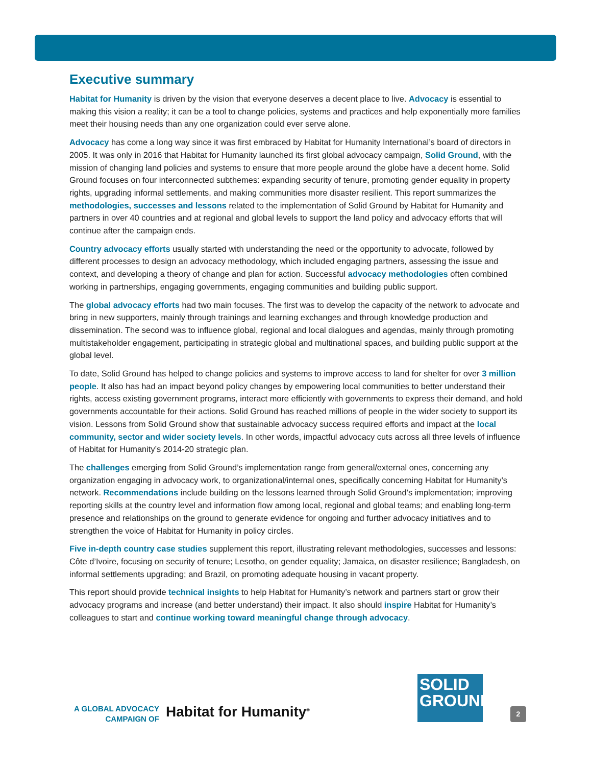Executive summary
Habitat for Humanity is driven by the vision that everyone deserves a decent place to live. Advocacy is essential to making this vision a reality; it can be a tool to change policies, systems and practices and help exponentially more families meet their housing needs than any one organization could ever serve alone.
Advocacy has come a long way since it was first embraced by Habitat for Humanity International’s board of directors in 2005. It was only in 2016 that Habitat for Humanity launched its first global advocacy campaign, Solid Ground, with the mission of changing land policies and systems to ensure that more people around the globe have a decent home. Solid Ground focuses on four interconnected subthemes: expanding security of tenure, promoting gender equality in property rights, upgrading informal settlements, and making communities more disaster resilient. This report summarizes the methodologies, successes and lessons related to the implementation of Solid Ground by Habitat for Humanity and partners in over 40 countries and at regional and global levels to support the land policy and advocacy efforts that will continue after the campaign ends.
Country advocacy efforts usually started with understanding the need or the opportunity to advocate, followed by different processes to design an advocacy methodology, which included engaging partners, assessing the issue and context, and developing a theory of change and plan for action. Successful advocacy methodologies often combined working in partnerships, engaging governments, engaging communities and building public support.
The global advocacy efforts had two main focuses. The first was to develop the capacity of the network to advocate and bring in new supporters, mainly through trainings and learning exchanges and through knowledge production and dissemination. The second was to influence global, regional and local dialogues and agendas, mainly through promoting multistakeholder engagement, participating in strategic global and multinational spaces, and building public support at the global level.
To date, Solid Ground has helped to change policies and systems to improve access to land for shelter for over 3 million people. It also has had an impact beyond policy changes by empowering local communities to better understand their rights, access existing government programs, interact more efficiently with governments to express their demand, and hold governments accountable for their actions. Solid Ground has reached millions of people in the wider society to support its vision. Lessons from Solid Ground show that sustainable advocacy success required efforts and impact at the local community, sector and wider society levels. In other words, impactful advocacy cuts across all three levels of influence of Habitat for Humanity’s 2014-20 strategic plan.
The challenges emerging from Solid Ground’s implementation range from general/external ones, concerning any organization engaging in advocacy work, to organizational/internal ones, specifically concerning Habitat for Humanity’s network. Recommendations include building on the lessons learned through Solid Ground’s implementation; improving reporting skills at the country level and information flow among local, regional and global teams; and enabling long-term presence and relationships on the ground to generate evidence for ongoing and further advocacy initiatives and to strengthen the voice of Habitat for Humanity in policy circles.
Five in-depth country case studies supplement this report, illustrating relevant methodologies, successes and lessons: Côte d’Ivoire, focusing on security of tenure; Lesotho, on gender equality; Jamaica, on disaster resilience; Bangladesh, on informal settlements upgrading; and Brazil, on promoting adequate housing in vacant property.
This report should provide technical insights to help Habitat for Humanity’s network and partners start or grow their advocacy programs and increase (and better understand) their impact. It also should inspire Habitat for Humanity’s colleagues to start and continue working toward meaningful change through advocacy.
A GLOBAL ADVOCACY
CAMPAIGN OF
Habitat for Humanity<sup>®</sup>
SOLID
GROUND
2